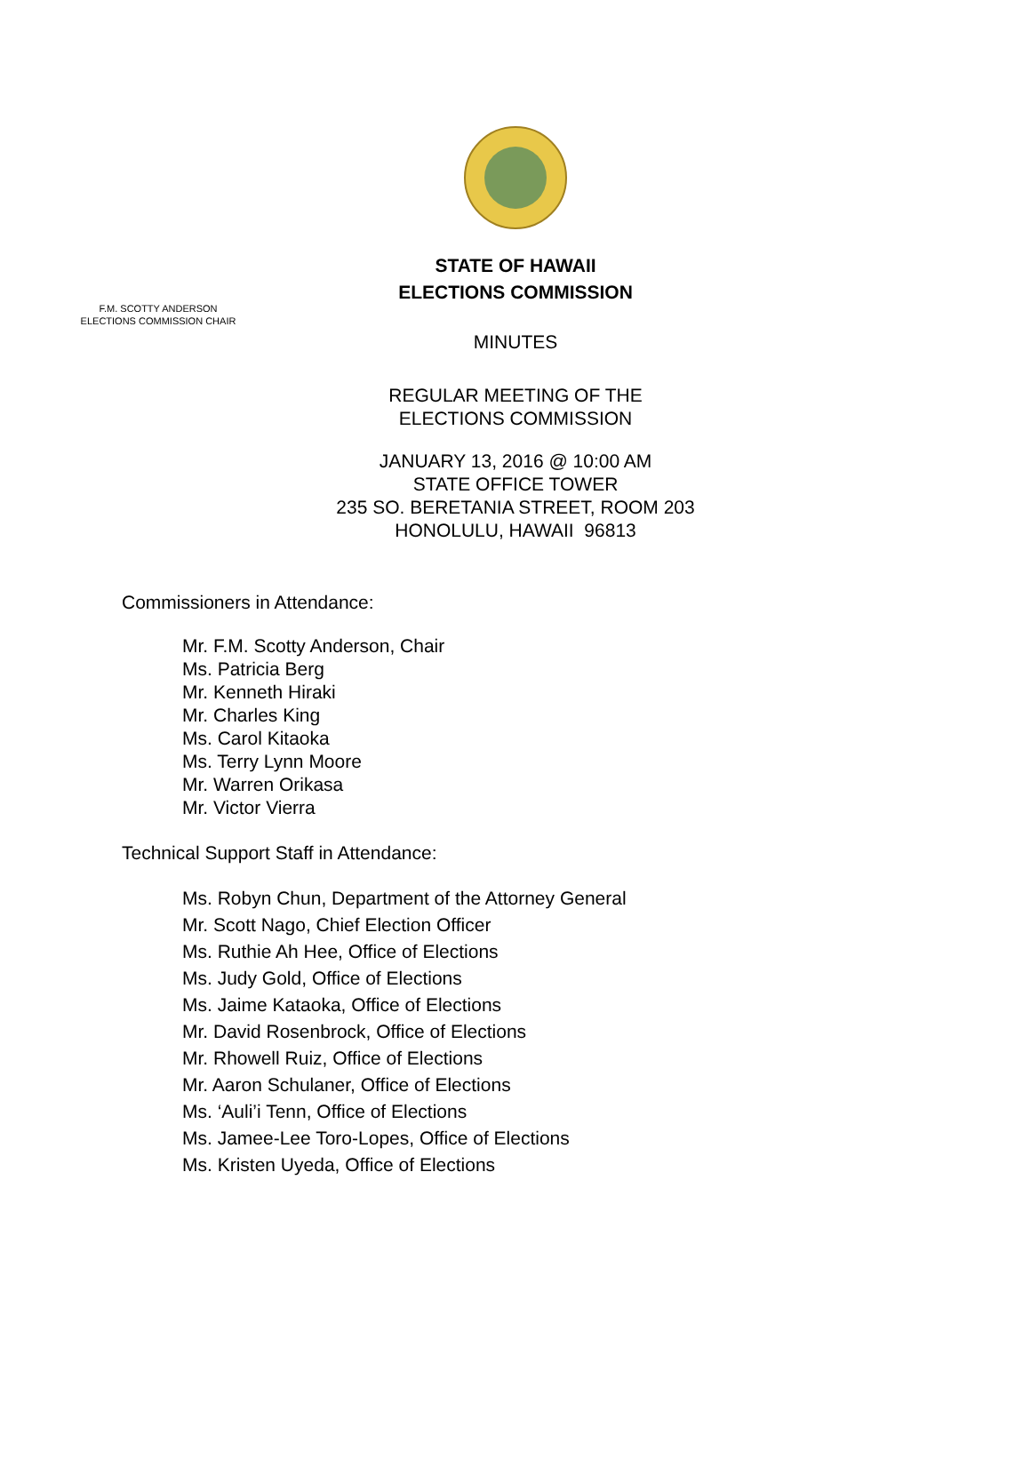STATE OF HAWAII
ELECTIONS COMMISSION
F.M. SCOTTY ANDERSON
ELECTIONS COMMISSION CHAIR
MINUTES
REGULAR MEETING OF THE
ELECTIONS COMMISSION
JANUARY 13, 2016 @ 10:00 AM
STATE OFFICE TOWER
235 SO. BERETANIA STREET, ROOM 203
HONOLULU, HAWAII 96813
Commissioners in Attendance:
Mr. F.M. Scotty Anderson, Chair
Ms. Patricia Berg
Mr. Kenneth Hiraki
Mr. Charles King
Ms. Carol Kitaoka
Ms. Terry Lynn Moore
Mr. Warren Orikasa
Mr. Victor Vierra
Technical Support Staff in Attendance:
Ms. Robyn Chun, Department of the Attorney General
Mr. Scott Nago, Chief Election Officer
Ms. Ruthie Ah Hee, Office of Elections
Ms. Judy Gold, Office of Elections
Ms. Jaime Kataoka, Office of Elections
Mr. David Rosenbrock, Office of Elections
Mr. Rhowell Ruiz, Office of Elections
Mr. Aaron Schulaner, Office of Elections
Ms. ‘Auli’i Tenn, Office of Elections
Ms. Jamee-Lee Toro-Lopes, Office of Elections
Ms. Kristen Uyeda, Office of Elections